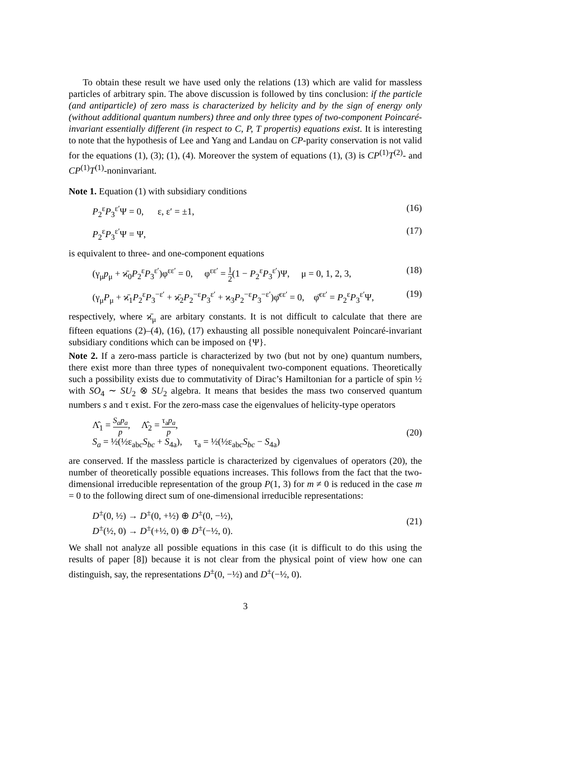To obtain these result we have used only the relations (13) which are valid for massless particles of arbitrary spin. The above discussion is followed by tins conclusion: if the particle (and antiparticle) of zero mass is characterized by helicity and by the sign of energy only (without additional quantum numbers) three and only three types of two-component Poincaré-invariant essentially different (in respect to C, P, T propertis) equations exist. It is interesting to note that the hypothesis of Lee and Yang and Landau on CP-parity conservation is not valid for the equations (1), (3); (1), (4). Moreover the system of equations (1), (3) is CP<sup>(1)</sup>T<sup>(2)</sup>- and CP<sup>(1)</sup>T<sup>(1)</sup>-noninvariant.
Note 1. Equation (1) with subsidiary conditions
P<sub>2</sub><sup>ε</sup>P<sub>3</sub><sup>ε′</sup>Ψ = 0, ε, ε′ = ±1, (16)
P<sub>2</sub><sup>ε</sup>P<sub>3</sub><sup>ε′</sup>Ψ = Ψ, (17)
is equivalent to three- and one-component equations
(γ<sub>μ</sub>p<sub>μ</sub> + ϰ̄<sub>0</sub>P<sub>2</sub><sup>ε</sup>P<sub>3</sub><sup>ε′</sup>)φ<sup>εε′</sup> = 0, φ<sup>εε′</sup> = 1 2(1 − P<sub>2</sub><sup>ε</sup>P<sub>3</sub><sup>ε′</sup>)Ψ, μ = 0, 1, 2, 3, (18)
(γ<sub>μ</sub>P<sub>μ</sub> + ϰ̄<sub>1</sub>P<sub>2</sub><sup>ε</sup>P<sub>3</sub><sup>−ε′</sup> + ϰ̄<sub>2</sub>P<sub>2</sub><sup>−ε</sup>P<sub>3</sub><sup>ε′</sup> + ϰ<sub>3</sub>P<sub>2</sub><sup>−ε</sup>P<sub>3</sub><sup>−ε′</sup>)φ̄<sup>εε′</sup> = 0, φ̄<sup>εε′</sup> = P<sub>2</sub><sup>ε</sup>P<sub>3</sub><sup>ε′</sup>Ψ, (19)
respectively, where ϰ̄<sub>μ</sub> are arbitary constants. It is not difficult to calculate that there are fifteen equations (2)–(4), (16), (17) exhausting all possible nonequivalent Poincaré-invariant subsidiary conditions which can be imposed on {Ψ}.
Note 2. If a zero-mass particle is characterized by two (but not by one) quantum numbers, there exist more than three types of nonequivalent two-component equations. Theoretically such a possibility exists due to commutativity of Dirac’s Hamiltonian for a particle of spin ½ with SO<sub>4</sub> ∼ SU<sub>2</sub> ⊗ SU<sub>2</sub> algebra. It means that besides the mass two conserved quantum numbers s and τ exist. For the zero-mass case the eigenvalues of helicity-type operators
Λ̂<sub>1</sub> = S<sub>a</sub>p<sub>a</sub> p, Λ̂<sub>2</sub> = τ<sub>a</sub>p<sub>a</sub> p,
S<sub>a</sub> = ½(½ε<sub>abc</sub>S<sub>bc</sub> + S<sub>4a</sub>), τ<sub>a</sub> = ½(½ε<sub>abc</sub>S<sub>bc</sub> − S<sub>4a</sub>) (20)
are conserved. If the massless particle is characterized by cigenvalues of operators (20), the number of theoretically possible equations increases. This follows from the fact that the two-dimensional irreducible representation of the group P(1, 3) for m ≠ 0 is reduced in the case m = 0 to the following direct sum of one-dimensional irreducible representations:
D<sup>±</sup>(0, ½) → D<sup>±</sup>(0, +½) ⊕ D<sup>±</sup>(0, −½),
D<sup>±</sup>(½, 0) → D<sup>±</sup>(+½, 0) ⊕ D<sup>±</sup>(−½, 0). (21)
We shall not analyze all possible equations in this case (it is difficult to do this using the results of paper [8]) because it is not clear from the physical point of view how one can distinguish, say, the representations D<sup>±</sup>(0, −½) and D<sup>±</sup>(−½, 0).
3